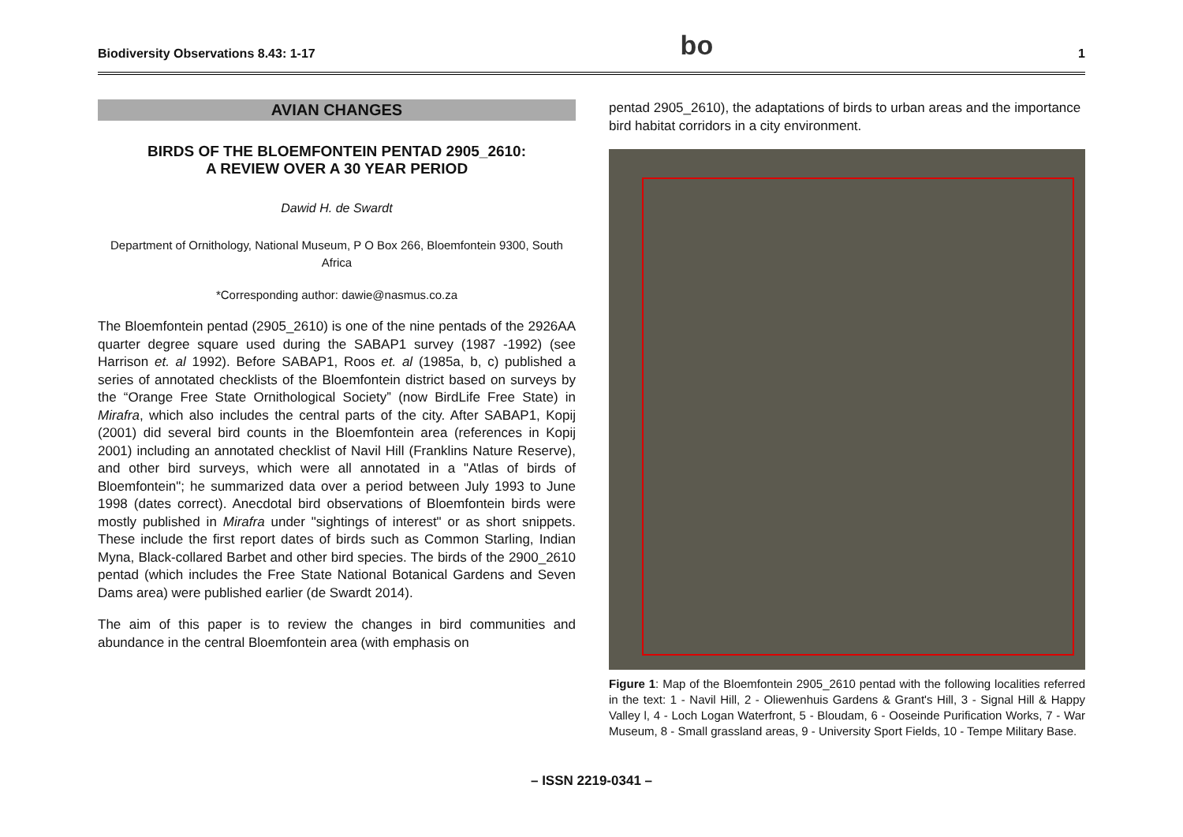Biodiversity Observations 8.43: 1-17 bo 1
AVIAN CHANGES
BIRDS OF THE BLOEMFONTEIN PENTAD 2905_2610:
A REVIEW OVER A 30 YEAR PERIOD
Dawid H. de Swardt
Department of Ornithology, National Museum, P O Box 266, Bloemfontein 9300, South Africa
*Corresponding author: dawie@nasmus.co.za
The Bloemfontein pentad (2905_2610) is one of the nine pentads of the 2926AA quarter degree square used during the SABAP1 survey (1987 -1992) (see Harrison et. al 1992). Before SABAP1, Roos et. al (1985a, b, c) published a series of annotated checklists of the Bloemfontein district based on surveys by the “Orange Free State Ornithological Society” (now BirdLife Free State) in Mirafra, which also includes the central parts of the city. After SABAP1, Kopij (2001) did several bird counts in the Bloemfontein area (references in Kopij 2001) including an annotated checklist of Navil Hill (Franklins Nature Reserve), and other bird surveys, which were all annotated in a "Atlas of birds of Bloemfontein"; he summarized data over a period between July 1993 to June 1998 (dates correct). Anecdotal bird observations of Bloemfontein birds were mostly published in Mirafra under "sightings of interest" or as short snippets. These include the first report dates of birds such as Common Starling, Indian Myna, Black-collared Barbet and other bird species. The birds of the 2900_2610 pentad (which includes the Free State National Botanical Gardens and Seven Dams area) were published earlier (de Swardt 2014).
The aim of this paper is to review the changes in bird communities and abundance in the central Bloemfontein area (with emphasis on
pentad 2905_2610), the adaptations of birds to urban areas and the importance bird habitat corridors in a city environment.
Figure 1: Map of the Bloemfontein 2905_2610 pentad with the following localities referred in the text: 1 - Navil Hill, 2 - Oliewenhuis Gardens & Grant's Hill, 3 - Signal Hill & Happy Valley l, 4 - Loch Logan Waterfront, 5 - Bloudam, 6 - Ooseinde Purification Works, 7 - War Museum, 8 - Small grassland areas, 9 - University Sport Fields, 10 - Tempe Military Base.
– ISSN 2219-0341 –